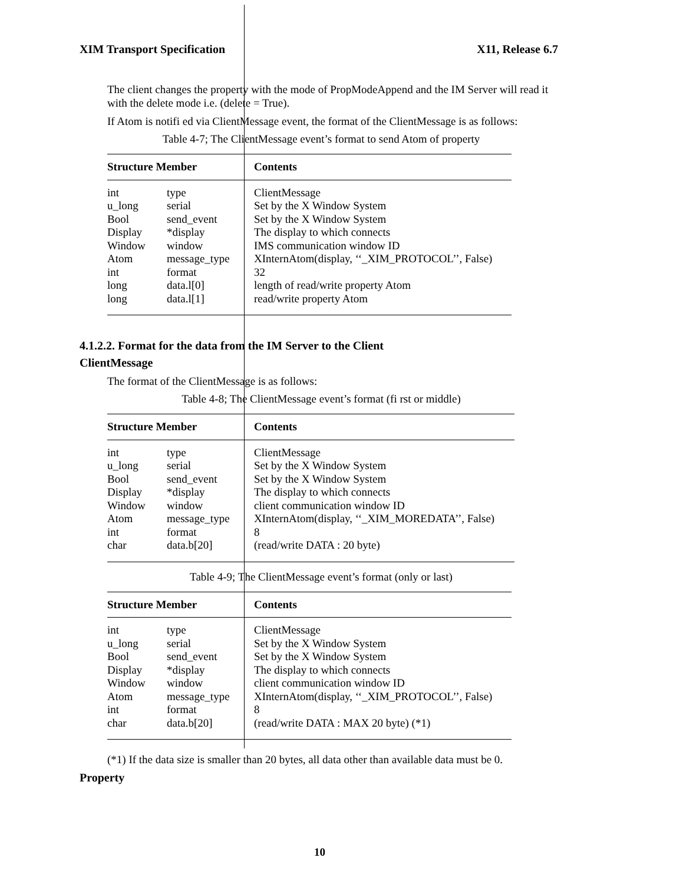XIM Transport Specification X11, Release 6.7
The client changes the property with the mode of PropModeAppend and the IM Server will read it with the delete mode i.e. (delete = True).
If Atom is notifi ed via ClientMessage event, the format of the ClientMessage is as follows:
Table 4-7; The ClientMessage event’s format to send Atom of property
| Structure Member | | Contents |
| --- | --- | --- |
| int | type | ClientMessage |
| u_long | serial | Set by the X Window System |
| Bool | send_event | Set by the X Window System |
| Display | *display | The display to which connects |
| Window | window | IMS communication window ID |
| Atom | message_type | XInternAtom(display, ‘‘_XIM_PROTOCOL’’, False) |
| int | format | 32 |
| long | data.l[0] | length of read/write property Atom |
| long | data.l[1] | read/write property Atom |
4.1.2.2. Format for the data from the IM Server to the Client
ClientMessage
The format of the ClientMessage is as follows:
Table 4-8; The ClientMessage event’s format (fi rst or middle)
| Structure Member | | Contents |
| --- | --- | --- |
| int | type | ClientMessage |
| u_long | serial | Set by the X Window System |
| Bool | send_event | Set by the X Window System |
| Display | *display | The display to which connects |
| Window | window | client communication window ID |
| Atom | message_type | XInternAtom(display, ‘‘_XIM_MOREDATA’’, False) |
| int | format | 8 |
| char | data.b[20] | (read/write DATA : 20 byte) |
Table 4-9; The ClientMessage event’s format (only or last)
| Structure Member | | Contents |
| --- | --- | --- |
| int | type | ClientMessage |
| u_long | serial | Set by the X Window System |
| Bool | send_event | Set by the X Window System |
| Display | *display | The display to which connects |
| Window | window | client communication window ID |
| Atom | message_type | XInternAtom(display, ‘‘_XIM_PROTOCOL’’, False) |
| int | format | 8 |
| char | data.b[20] | (read/write DATA : MAX 20 byte) (*1) |
(*1) If the data size is smaller than 20 bytes, all data other than available data must be 0.
Property
10